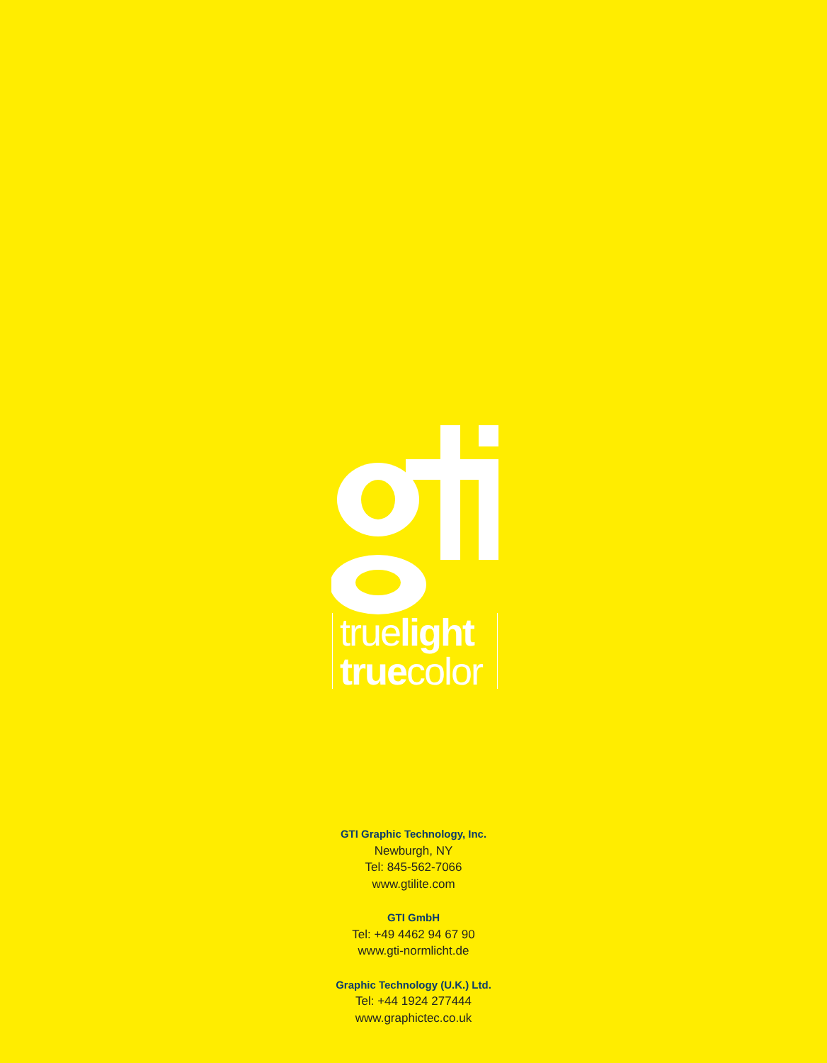truelight
truecolor
GTI Graphic Technology, Inc.
Newburgh, NY
Tel: 845-562-7066
www.gtilite.com
GTI GmbH
Tel: +49 4462 94 67 90
www.gti-normlicht.de
Graphic Technology (U.K.) Ltd.
Tel: +44 1924 277444
www.graphictec.co.uk